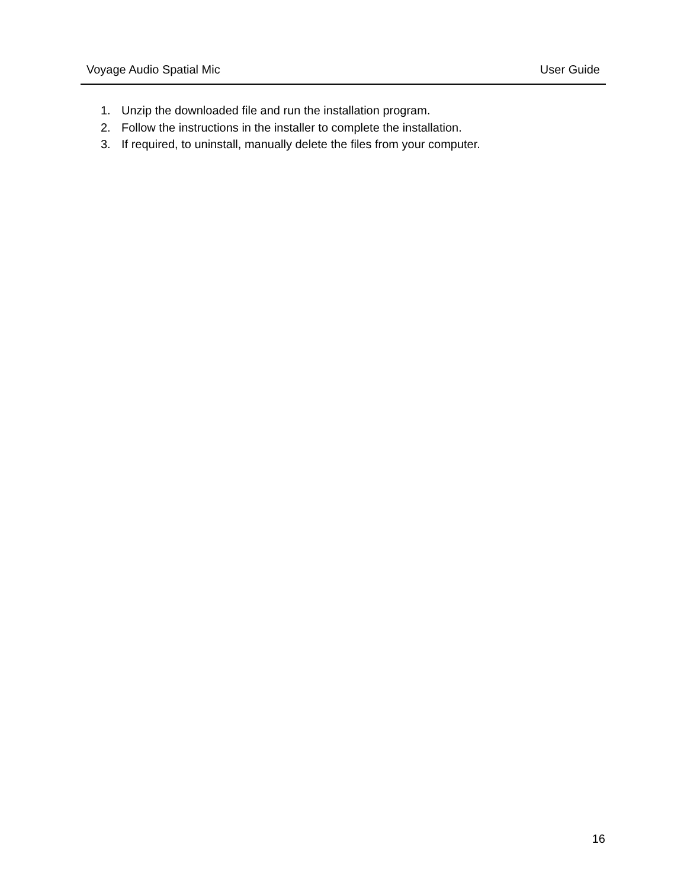Voyage Audio Spatial Mic User Guide
1. Unzip the downloaded file and run the installation program.
2. Follow the instructions in the installer to complete the installation.
3. If required, to uninstall, manually delete the files from your computer.
16